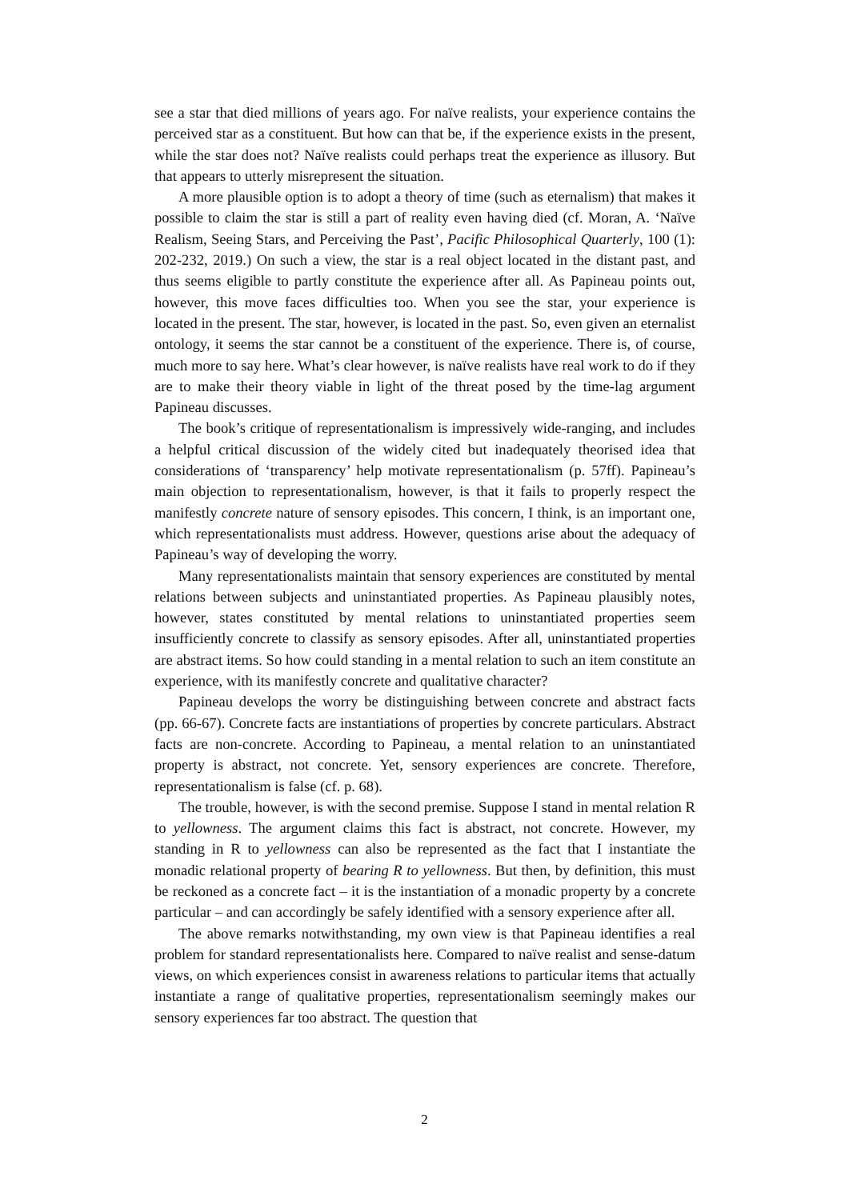see a star that died millions of years ago. For naïve realists, your experience contains the perceived star as a constituent. But how can that be, if the experience exists in the present, while the star does not? Naïve realists could perhaps treat the experience as illusory. But that appears to utterly misrepresent the situation.
A more plausible option is to adopt a theory of time (such as eternalism) that makes it possible to claim the star is still a part of reality even having died (cf. Moran, A. ‘Naïve Realism, Seeing Stars, and Perceiving the Past’, Pacific Philosophical Quarterly, 100 (1): 202-232, 2019.) On such a view, the star is a real object located in the distant past, and thus seems eligible to partly constitute the experience after all. As Papineau points out, however, this move faces difficulties too. When you see the star, your experience is located in the present. The star, however, is located in the past. So, even given an eternalist ontology, it seems the star cannot be a constituent of the experience. There is, of course, much more to say here. What’s clear however, is naïve realists have real work to do if they are to make their theory viable in light of the threat posed by the time-lag argument Papineau discusses.
The book’s critique of representationalism is impressively wide-ranging, and includes a helpful critical discussion of the widely cited but inadequately theorised idea that considerations of ‘transparency’ help motivate representationalism (p. 57ff). Papineau’s main objection to representationalism, however, is that it fails to properly respect the manifestly concrete nature of sensory episodes. This concern, I think, is an important one, which representationalists must address. However, questions arise about the adequacy of Papineau’s way of developing the worry.
Many representationalists maintain that sensory experiences are constituted by mental relations between subjects and uninstantiated properties. As Papineau plausibly notes, however, states constituted by mental relations to uninstantiated properties seem insufficiently concrete to classify as sensory episodes. After all, uninstantiated properties are abstract items. So how could standing in a mental relation to such an item constitute an experience, with its manifestly concrete and qualitative character?
Papineau develops the worry be distinguishing between concrete and abstract facts (pp. 66-67). Concrete facts are instantiations of properties by concrete particulars. Abstract facts are non-concrete. According to Papineau, a mental relation to an uninstantiated property is abstract, not concrete. Yet, sensory experiences are concrete. Therefore, representationalism is false (cf. p. 68).
The trouble, however, is with the second premise. Suppose I stand in mental relation R to yellowness. The argument claims this fact is abstract, not concrete. However, my standing in R to yellowness can also be represented as the fact that I instantiate the monadic relational property of bearing R to yellowness. But then, by definition, this must be reckoned as a concrete fact – it is the instantiation of a monadic property by a concrete particular – and can accordingly be safely identified with a sensory experience after all.
The above remarks notwithstanding, my own view is that Papineau identifies a real problem for standard representationalists here. Compared to naïve realist and sense-datum views, on which experiences consist in awareness relations to particular items that actually instantiate a range of qualitative properties, representationalism seemingly makes our sensory experiences far too abstract. The question that
2